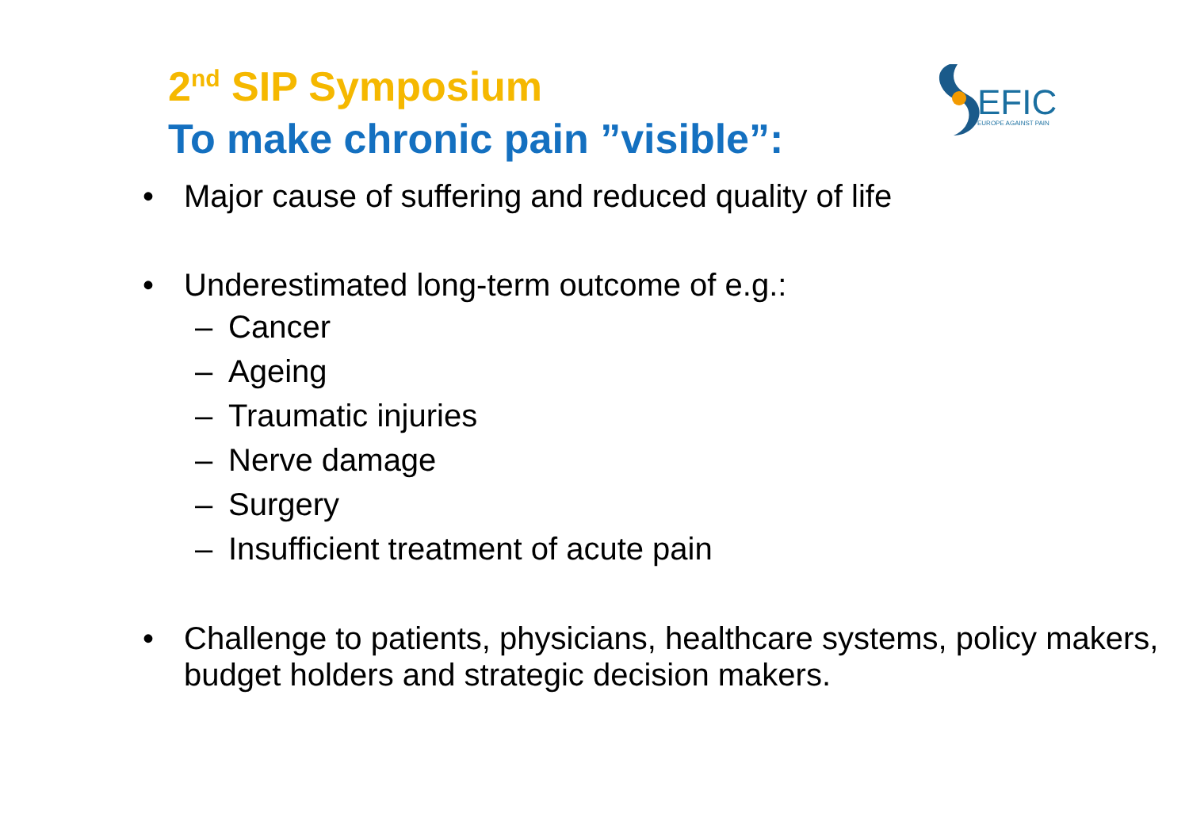2<sup>nd</sup> SIP Symposium
To make chronic pain ”visible”:
EFIC
EUROPE AGAINST PAIN
• Major cause of suffering and reduced quality of life
• Underestimated long-term outcome of e.g.:
– Cancer
– Ageing
– Traumatic injuries
– Nerve damage
– Surgery
– Insufficient treatment of acute pain
• Challenge to patients, physicians, healthcare systems, policy makers, budget holders and strategic decision makers.